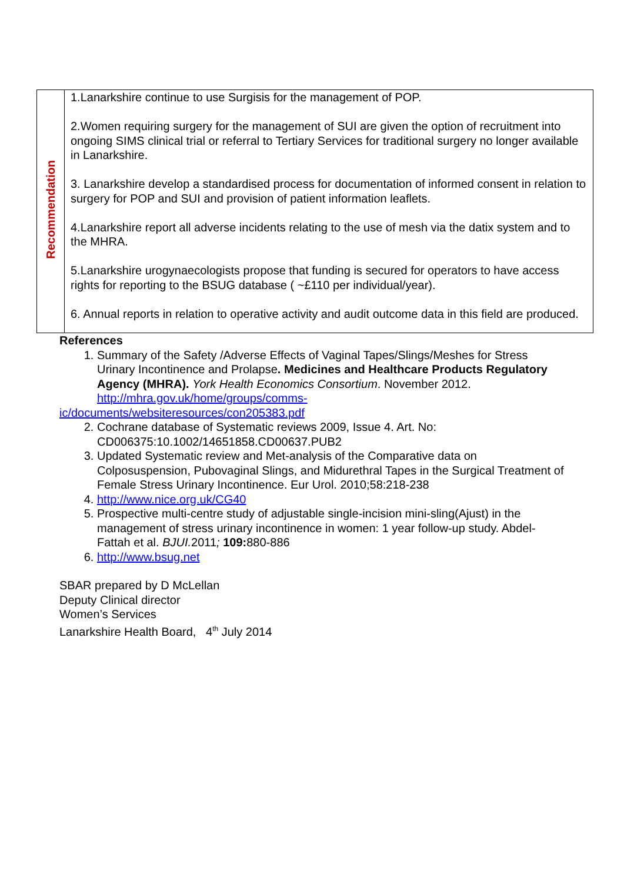| Recommendation | 1.Lanarkshire continue to use Surgisis for the management of POP. 2.Women requiring surgery for the management of SUI are given the option of recruitment into ongoing SIMS clinical trial or referral to Tertiary Services for traditional surgery no longer available in Lanarkshire. 3. Lanarkshire develop a standardised process for documentation of informed consent in relation to surgery for POP and SUI and provision of patient information leaflets. 4.Lanarkshire report all adverse incidents relating to the use of mesh via the datix system and to the MHRA. 5.Lanarkshire urogynaecologists propose that funding is secured for operators to have access rights for reporting to the BSUG database ( ~£110 per individual/year). 6. Annual reports in relation to operative activity and audit outcome data in this field are produced. |
References
1. Summary of the Safety /Adverse Effects of Vaginal Tapes/Slings/Meshes for Stress Urinary Incontinence and Prolapse. Medicines and Healthcare Products Regulatory Agency (MHRA). York Health Economics Consortium. November 2012.
http://mhra.gov.uk/home/groups/comms-
ic/documents/websiteresources/con205383.pdf
2. Cochrane database of Systematic reviews 2009, Issue 4. Art. No: CD006375:10.1002/14651858.CD00637.PUB2
3. Updated Systematic review and Met-analysis of the Comparative data on Colposuspension, Pubovaginal Slings, and Midurethral Tapes in the Surgical Treatment of Female Stress Urinary Incontinence. Eur Urol. 2010;58:218-238
4. http://www.nice.org.uk/CG40
5. Prospective multi-centre study of adjustable single-incision mini-sling(Ajust) in the management of stress urinary incontinence in women: 1 year follow-up study. Abdel-Fattah et al. BJUI. 2011; 109: 880-886
6. http://www.bsug.net
SBAR prepared by D McLellan
Deputy Clinical director
Women’s Services
Lanarkshire Health Board, 4<sup>th</sup> July 2014